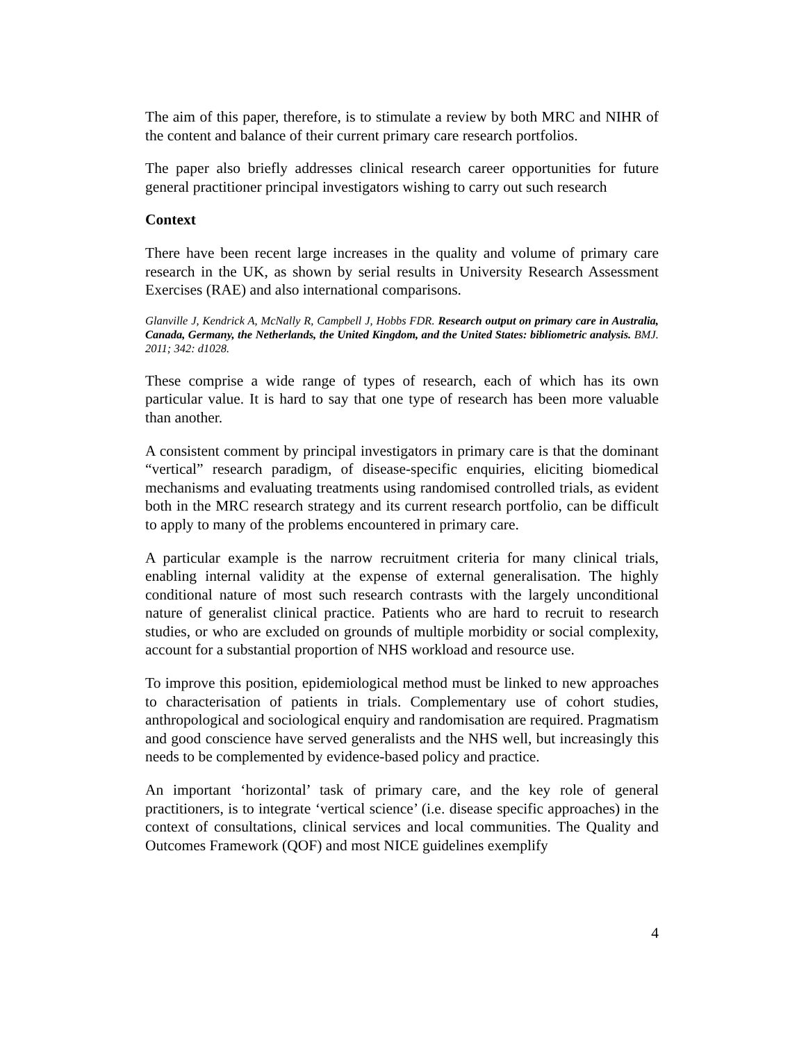The aim of this paper, therefore, is to stimulate a review by both MRC and NIHR of the content and balance of their current primary care research portfolios.
The paper also briefly addresses clinical research career opportunities for future general practitioner principal investigators wishing to carry out such research
Context
There have been recent large increases in the quality and volume of primary care research in the UK, as shown by serial results in University Research Assessment Exercises (RAE) and also international comparisons.
Glanville J, Kendrick A, McNally R, Campbell J, Hobbs FDR. Research output on primary care in Australia, Canada, Germany, the Netherlands, the United Kingdom, and the United States: bibliometric analysis. BMJ. 2011; 342: d1028.
These comprise a wide range of types of research, each of which has its own particular value. It is hard to say that one type of research has been more valuable than another.
A consistent comment by principal investigators in primary care is that the dominant “vertical” research paradigm, of disease-specific enquiries, eliciting biomedical mechanisms and evaluating treatments using randomised controlled trials, as evident both in the MRC research strategy and its current research portfolio, can be difficult to apply to many of the problems encountered in primary care.
A particular example is the narrow recruitment criteria for many clinical trials, enabling internal validity at the expense of external generalisation. The highly conditional nature of most such research contrasts with the largely unconditional nature of generalist clinical practice. Patients who are hard to recruit to research studies, or who are excluded on grounds of multiple morbidity or social complexity, account for a substantial proportion of NHS workload and resource use.
To improve this position, epidemiological method must be linked to new approaches to characterisation of patients in trials. Complementary use of cohort studies, anthropological and sociological enquiry and randomisation are required. Pragmatism and good conscience have served generalists and the NHS well, but increasingly this needs to be complemented by evidence-based policy and practice.
An important ‘horizontal’ task of primary care, and the key role of general practitioners, is to integrate ‘vertical science’ (i.e. disease specific approaches) in the context of consultations, clinical services and local communities. The Quality and Outcomes Framework (QOF) and most NICE guidelines exemplify
4